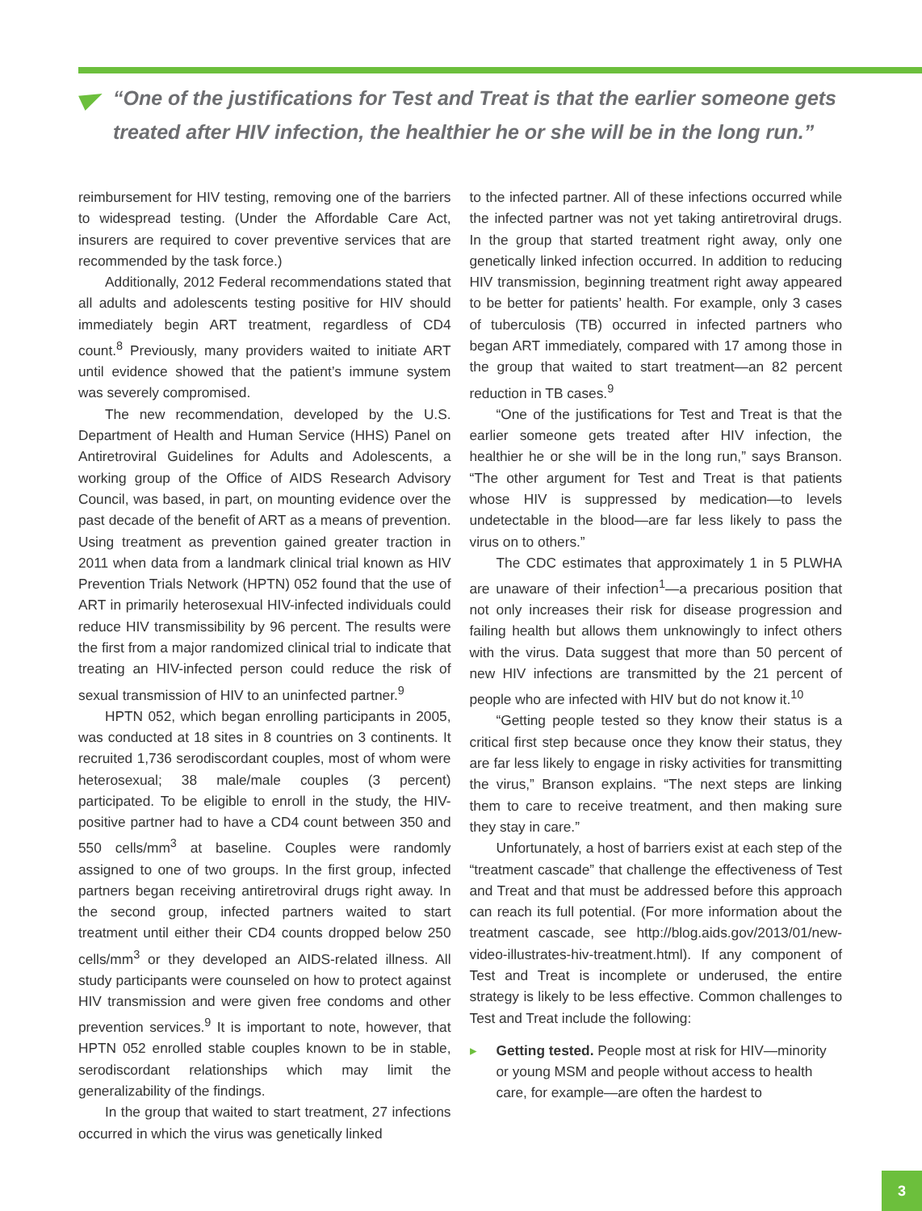“One of the justifications for Test and Treat is that the earlier someone gets treated after HIV infection, the healthier he or she will be in the long run.”
reimbursement for HIV testing, removing one of the barriers to widespread testing. (Under the Affordable Care Act, insurers are required to cover preventive services that are recommended by the task force.)
Additionally, 2012 Federal recommendations stated that all adults and adolescents testing positive for HIV should immediately begin ART treatment, regardless of CD4 count.<sup>8</sup> Previously, many providers waited to initiate ART until evidence showed that the patient’s immune system was severely compromised.
The new recommendation, developed by the U.S. Department of Health and Human Service (HHS) Panel on Antiretroviral Guidelines for Adults and Adolescents, a working group of the Office of AIDS Research Advisory Council, was based, in part, on mounting evidence over the past decade of the benefit of ART as a means of prevention. Using treatment as prevention gained greater traction in 2011 when data from a landmark clinical trial known as HIV Prevention Trials Network (HPTN) 052 found that the use of ART in primarily heterosexual HIV-infected individuals could reduce HIV transmissibility by 96 percent. The results were the first from a major randomized clinical trial to indicate that treating an HIV-infected person could reduce the risk of sexual transmission of HIV to an uninfected partner.<sup>9</sup>
HPTN 052, which began enrolling participants in 2005, was conducted at 18 sites in 8 countries on 3 continents. It recruited 1,736 serodiscordant couples, most of whom were heterosexual; 38 male/male couples (3 percent) participated. To be eligible to enroll in the study, the HIV-positive partner had to have a CD4 count between 350 and 550 cells/mm<sup>3</sup> at baseline. Couples were randomly assigned to one of two groups. In the first group, infected partners began receiving antiretroviral drugs right away. In the second group, infected partners waited to start treatment until either their CD4 counts dropped below 250 cells/mm<sup>3</sup> or they developed an AIDS-related illness. All study participants were counseled on how to protect against HIV transmission and were given free condoms and other prevention services.<sup>9</sup> It is important to note, however, that HPTN 052 enrolled stable couples known to be in stable, serodiscordant relationships which may limit the generalizability of the findings.
In the group that waited to start treatment, 27 infections occurred in which the virus was genetically linked
to the infected partner. All of these infections occurred while the infected partner was not yet taking antiretroviral drugs. In the group that started treatment right away, only one genetically linked infection occurred. In addition to reducing HIV transmission, beginning treatment right away appeared to be better for patients’ health. For example, only 3 cases of tuberculosis (TB) occurred in infected partners who began ART immediately, compared with 17 among those in the group that waited to start treatment—an 82 percent reduction in TB cases.<sup>9</sup>
“One of the justifications for Test and Treat is that the earlier someone gets treated after HIV infection, the healthier he or she will be in the long run,” says Branson. “The other argument for Test and Treat is that patients whose HIV is suppressed by medication—to levels undetectable in the blood—are far less likely to pass the virus on to others.”
The CDC estimates that approximately 1 in 5 PLWHA are unaware of their infection<sup>1</sup>—a precarious position that not only increases their risk for disease progression and failing health but allows them unknowingly to infect others with the virus. Data suggest that more than 50 percent of new HIV infections are transmitted by the 21 percent of people who are infected with HIV but do not know it.<sup>10</sup>
“Getting people tested so they know their status is a critical first step because once they know their status, they are far less likely to engage in risky activities for transmitting the virus,” Branson explains. “The next steps are linking them to care to receive treatment, and then making sure they stay in care.”
Unfortunately, a host of barriers exist at each step of the “treatment cascade” that challenge the effectiveness of Test and Treat and that must be addressed before this approach can reach its full potential. (For more information about the treatment cascade, see http://blog.aids.gov/2013/01/new-video-illustrates-hiv-treatment.html). If any component of Test and Treat is incomplete or underused, the entire strategy is likely to be less effective. Common challenges to Test and Treat include the following:
▸ Getting tested. People most at risk for HIV—minority or young MSM and people without access to health care, for example—are often the hardest to
3